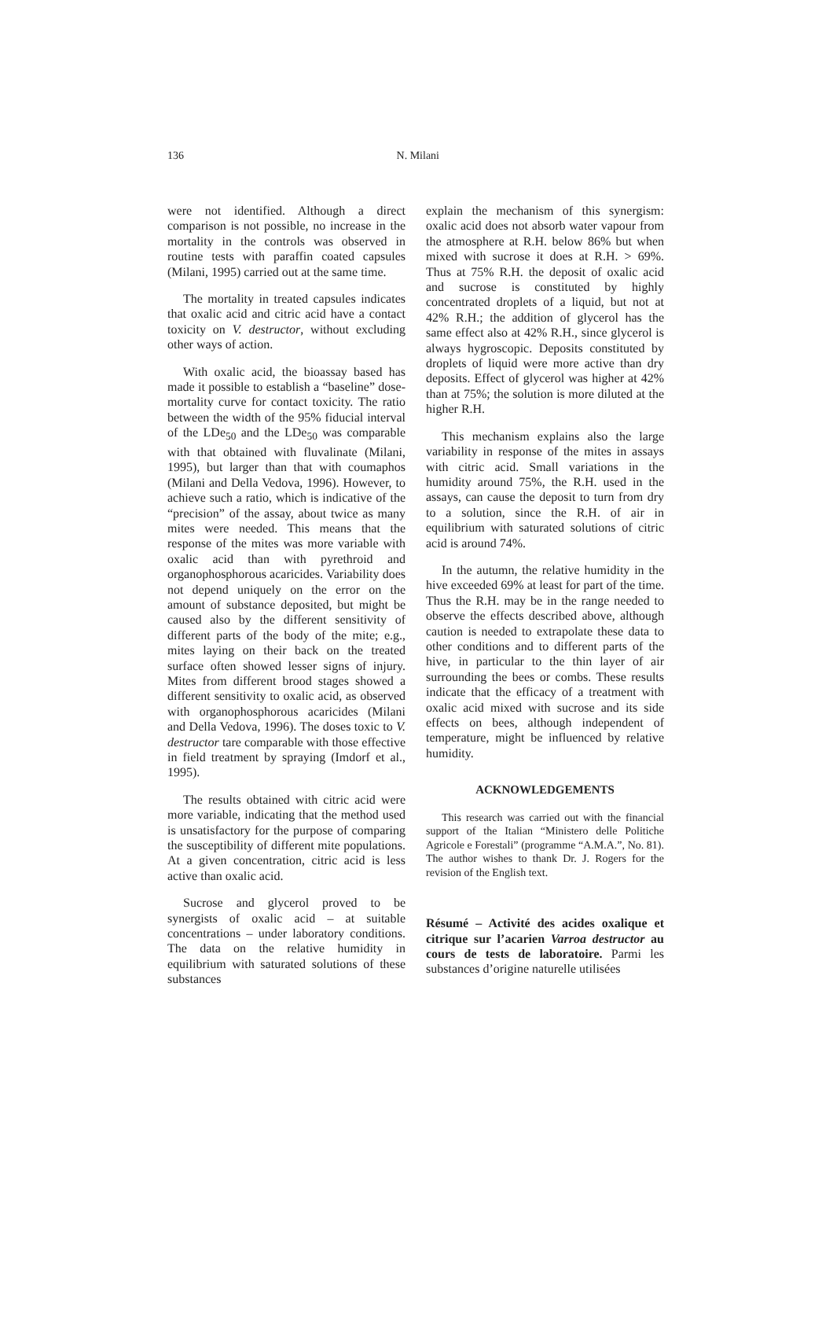136 N. Milani
were not identified. Although a direct comparison is not possible, no increase in the mortality in the controls was observed in routine tests with paraffin coated capsules (Milani, 1995) carried out at the same time.
The mortality in treated capsules indicates that oxalic acid and citric acid have a contact toxicity on V. destructor, without excluding other ways of action.
With oxalic acid, the bioassay based has made it possible to establish a “baseline” dose-mortality curve for contact toxicity. The ratio between the width of the 95% fiducial interval of the LDe<sub>50</sub> and the LDe<sub>50</sub> was comparable with that obtained with fluvalinate (Milani, 1995), but larger than that with coumaphos (Milani and Della Vedova, 1996). However, to achieve such a ratio, which is indicative of the “precision” of the assay, about twice as many mites were needed. This means that the response of the mites was more variable with oxalic acid than with pyrethroid and organophosphorous acaricides. Variability does not depend uniquely on the error on the amount of substance deposited, but might be caused also by the different sensitivity of different parts of the body of the mite; e.g., mites laying on their back on the treated surface often showed lesser signs of injury. Mites from different brood stages showed a different sensitivity to oxalic acid, as observed with organophosphorous acaricides (Milani and Della Vedova, 1996). The doses toxic to V. destructor tare comparable with those effective in field treatment by spraying (Imdorf et al., 1995).
The results obtained with citric acid were more variable, indicating that the method used is unsatisfactory for the purpose of comparing the susceptibility of different mite populations. At a given concentration, citric acid is less active than oxalic acid.
Sucrose and glycerol proved to be synergists of oxalic acid – at suitable concentrations – under laboratory conditions. The data on the relative humidity in equilibrium with saturated solutions of these substances
explain the mechanism of this synergism: oxalic acid does not absorb water vapour from the atmosphere at R.H. below 86% but when mixed with sucrose it does at R.H. > 69%. Thus at 75% R.H. the deposit of oxalic acid and sucrose is constituted by highly concentrated droplets of a liquid, but not at 42% R.H.; the addition of glycerol has the same effect also at 42% R.H., since glycerol is always hygroscopic. Deposits constituted by droplets of liquid were more active than dry deposits. Effect of glycerol was higher at 42% than at 75%; the solution is more diluted at the higher R.H.
This mechanism explains also the large variability in response of the mites in assays with citric acid. Small variations in the humidity around 75%, the R.H. used in the assays, can cause the deposit to turn from dry to a solution, since the R.H. of air in equilibrium with saturated solutions of citric acid is around 74%.
In the autumn, the relative humidity in the hive exceeded 69% at least for part of the time. Thus the R.H. may be in the range needed to observe the effects described above, although caution is needed to extrapolate these data to other conditions and to different parts of the hive, in particular to the thin layer of air surrounding the bees or combs. These results indicate that the efficacy of a treatment with oxalic acid mixed with sucrose and its side effects on bees, although independent of temperature, might be influenced by relative humidity.
ACKNOWLEDGEMENTS
This research was carried out with the financial support of the Italian “Ministero delle Politiche Agricole e Forestali” (programme “A.M.A.”, No. 81). The author wishes to thank Dr. J. Rogers for the revision of the English text.
Résumé – Activité des acides oxalique et citrique sur l’acarien Varroa destructor au cours de tests de laboratoire. Parmi les substances d’origine naturelle utilisées